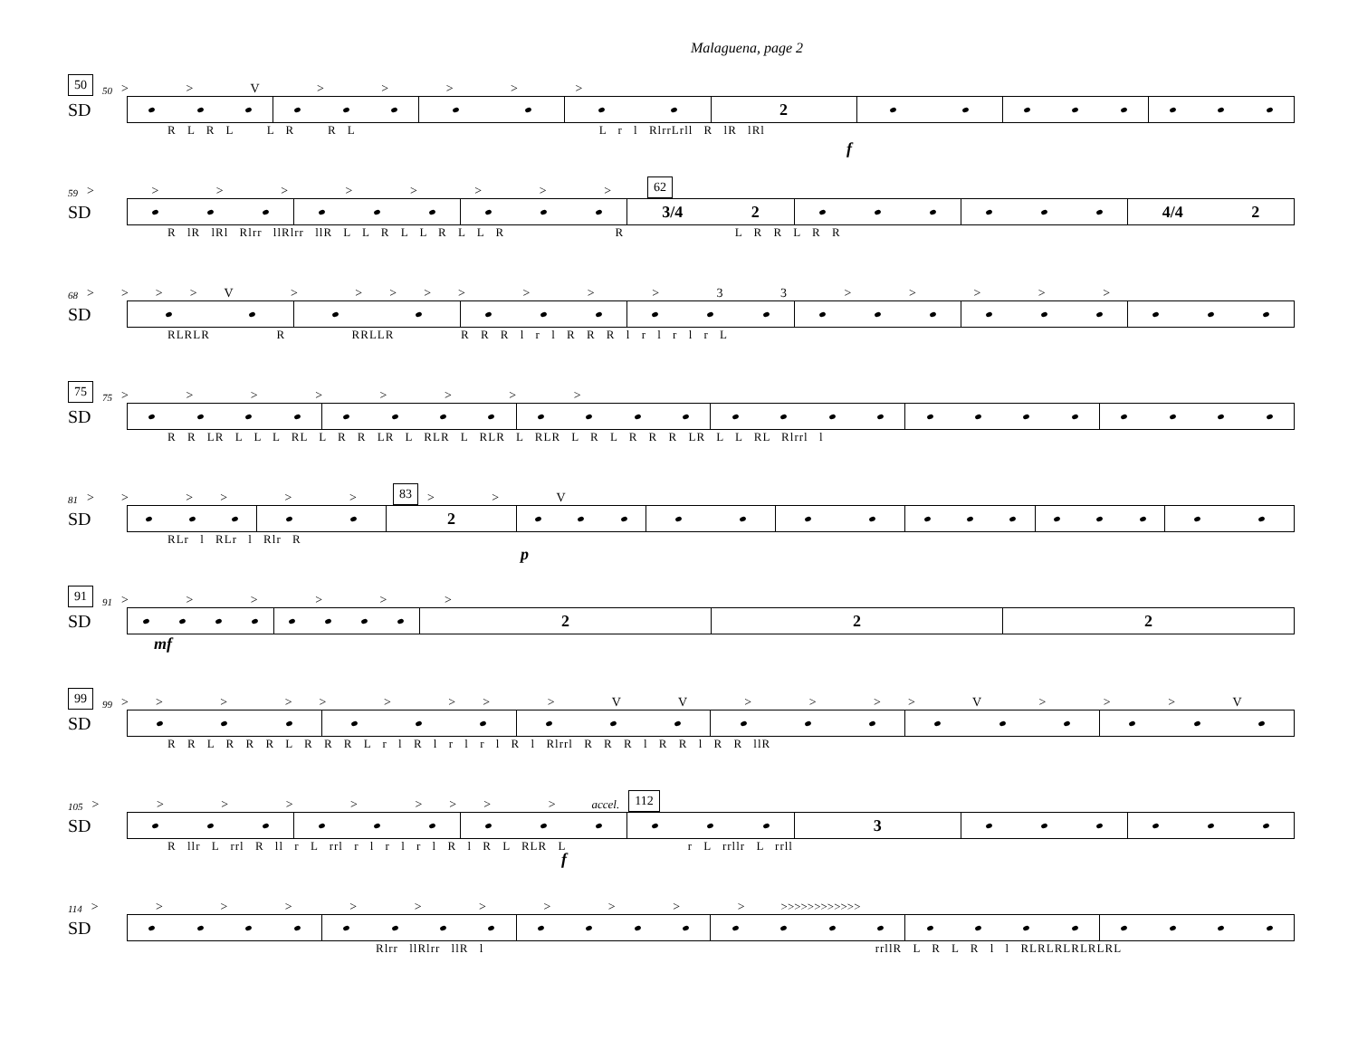Malaguena, page 2
50 50 > > V > > > > >
SD
2
R L R L L R R L L r l RlrrLrll R lR lRl
f
59 > > > > > > > > > 62
SD
3/4 2 4/4 2
R lR lRl Rlrr llRlrr llR L L R L L R L L R R L R R L R R
68 >>>>V > >>>> > > > 3 3 > > > > >
SD
RLRLR R RRLLR R R R l r l R R R l r l r l r L
75 75 > > > > > > > >
SD
R R LR L L L RL L R R LR L RLR L RLR L RLR L R L R R R LR L L RL Rlrrl l
81 >> >> > > 83 > > V
SD
2
RLr l RLr l Rlr R
p
91 91 > > > > > >
SD
2 2 2
mf
99 99 >> > >> > >> > V V > > >> V > > > V
SD
R R L R R R L R R R L r l R l r l r l R l Rlrrl R R R l R R l R R llR
105 > > > > > >>> > accel. 112
SD
3
R llr L rrl R ll r L rrl r l r l r l R l R L RLR L r L rrllr L rrll
f
114 > > > > > > > > > > > >>>>>>>>>>>>
SD
Rlrr llRlrr llR l rrllR L R L R l l RLRLRLRLRLRL